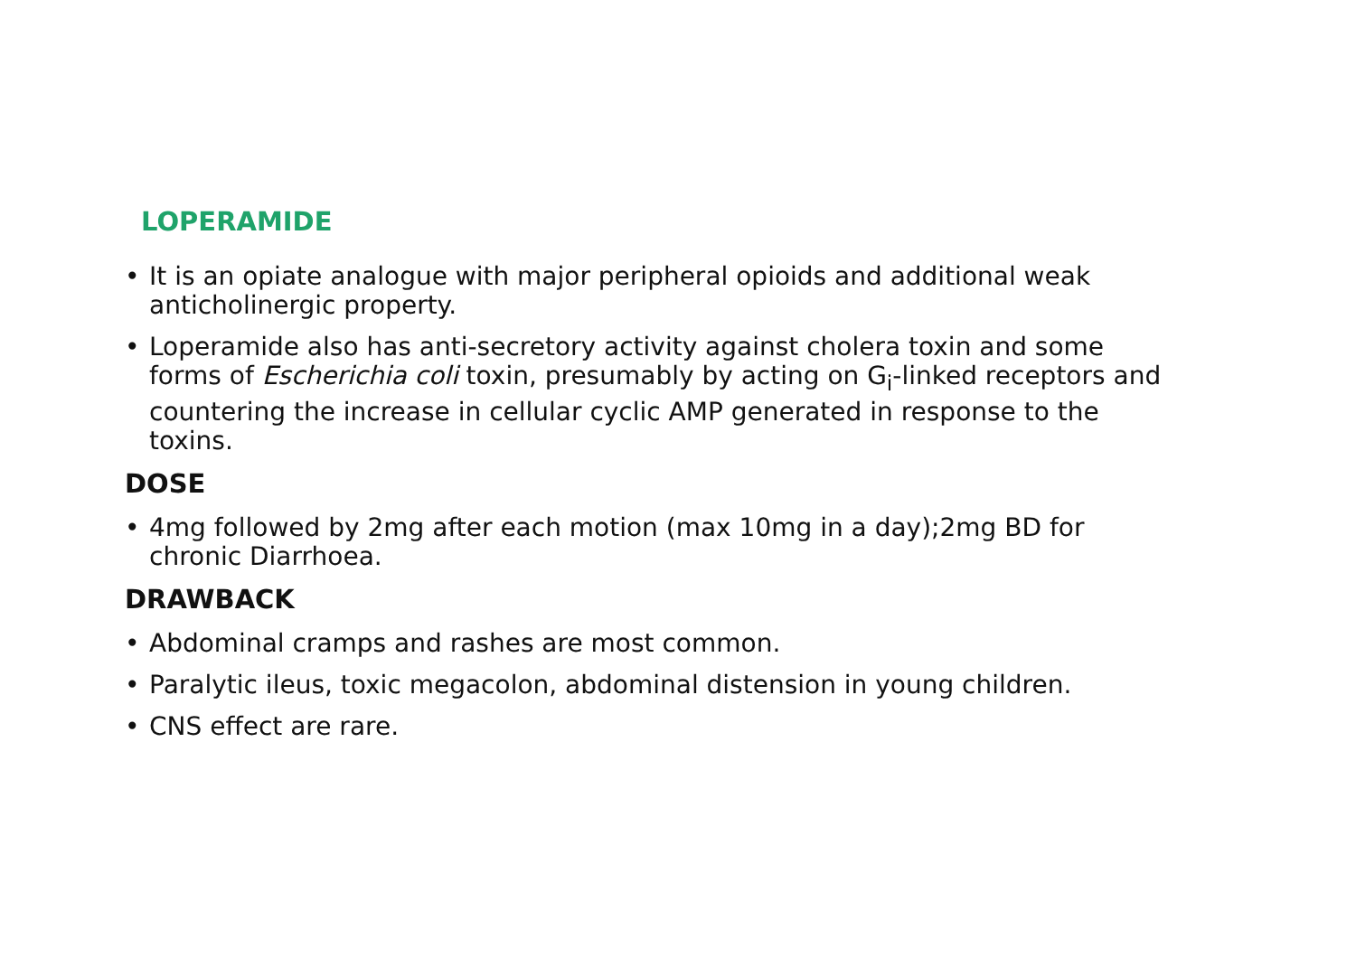LOPERAMIDE
• It is an opiate analogue with major peripheral opioids and additional weak anticholinergic property.
• Loperamide also has anti-secretory activity against cholera toxin and some forms of Escherichia coli toxin, presumably by acting on G<sub>i</sub>-linked receptors and countering the increase in cellular cyclic AMP generated in response to the toxins.
DOSE
• 4mg followed by 2mg after each motion (max 10mg in a day);2mg BD for chronic Diarrhoea.
DRAWBACK
• Abdominal cramps and rashes are most common.
• Paralytic ileus, toxic megacolon, abdominal distension in young children.
• CNS effect are rare.